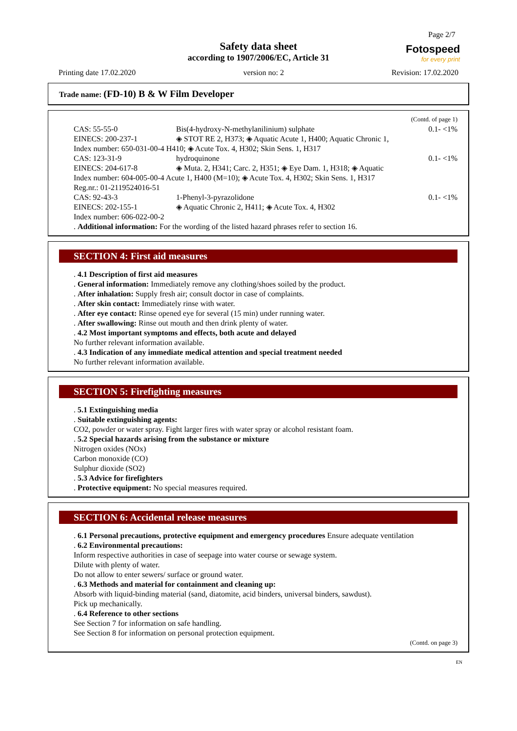Page 2/7
Safety data sheet
according to 1907/2006/EC, Article 31
Fotospeed
for every print
Printing date 17.02.2020 version no: 2 Revision: 17.02.2020
Trade name: (FD-10) B & W Film Developer
(Contd. of page 1)
| CAS: 55-55-0 EINECS: 200-237-1 | Bis(4-hydroxy-N-methylanilinium) sulphate ◈ STOT RE 2, H373; ◈ Aquatic Acute 1, H400; Aquatic Chronic 1, | 0.1- <1% |
| Index number: 650-031-00-4 H410; ◈ Acute Tox. 4, H302; Skin Sens. 1, H317 | | |
| CAS: 123-31-9 EINECS: 204-617-8 | hydroquinone ◈ Muta. 2, H341; Carc. 2, H351; ◈ Eye Dam. 1, H318; ◈ Aquatic | 0.1- <1% |
| Index number: 604-005-00-4 Acute 1, H400 (M=10); ◈ Acute Tox. 4, H302; Skin Sens. 1, H317 Reg.nr.: 01-2119524016-51 | | |
| CAS: 92-43-3 EINECS: 202-155-1 Index number: 606-022-00-2 | 1-Phenyl-3-pyrazolidone ◈ Aquatic Chronic 2, H411; ◈ Acute Tox. 4, H302 | 0.1- <1% |
. Additional information: For the wording of the listed hazard phrases refer to section 16.
SECTION 4: First aid measures
. 4.1 Description of first aid measures
. General information: Immediately remove any clothing/shoes soiled by the product.
. After inhalation: Supply fresh air; consult doctor in case of complaints.
. After skin contact: Immediately rinse with water.
. After eye contact: Rinse opened eye for several (15 min) under running water.
. After swallowing: Rinse out mouth and then drink plenty of water.
. 4.2 Most important symptoms and effects, both acute and delayed
No further relevant information available.
. 4.3 Indication of any immediate medical attention and special treatment needed
No further relevant information available.
SECTION 5: Firefighting measures
. 5.1 Extinguishing media
. Suitable extinguishing agents:
CO2, powder or water spray. Fight larger fires with water spray or alcohol resistant foam.
. 5.2 Special hazards arising from the substance or mixture
Nitrogen oxides (NOx)
Carbon monoxide (CO)
Sulphur dioxide (SO2)
. 5.3 Advice for firefighters
. Protective equipment: No special measures required.
SECTION 6: Accidental release measures
. 6.1 Personal precautions, protective equipment and emergency procedures Ensure adequate ventilation
. 6.2 Environmental precautions:
Inform respective authorities in case of seepage into water course or sewage system.
Dilute with plenty of water.
Do not allow to enter sewers/ surface or ground water.
. 6.3 Methods and material for containment and cleaning up:
Absorb with liquid-binding material (sand, diatomite, acid binders, universal binders, sawdust).
Pick up mechanically.
. 6.4 Reference to other sections
See Section 7 for information on safe handling.
See Section 8 for information on personal protection equipment.
(Contd. on page 3)
EN